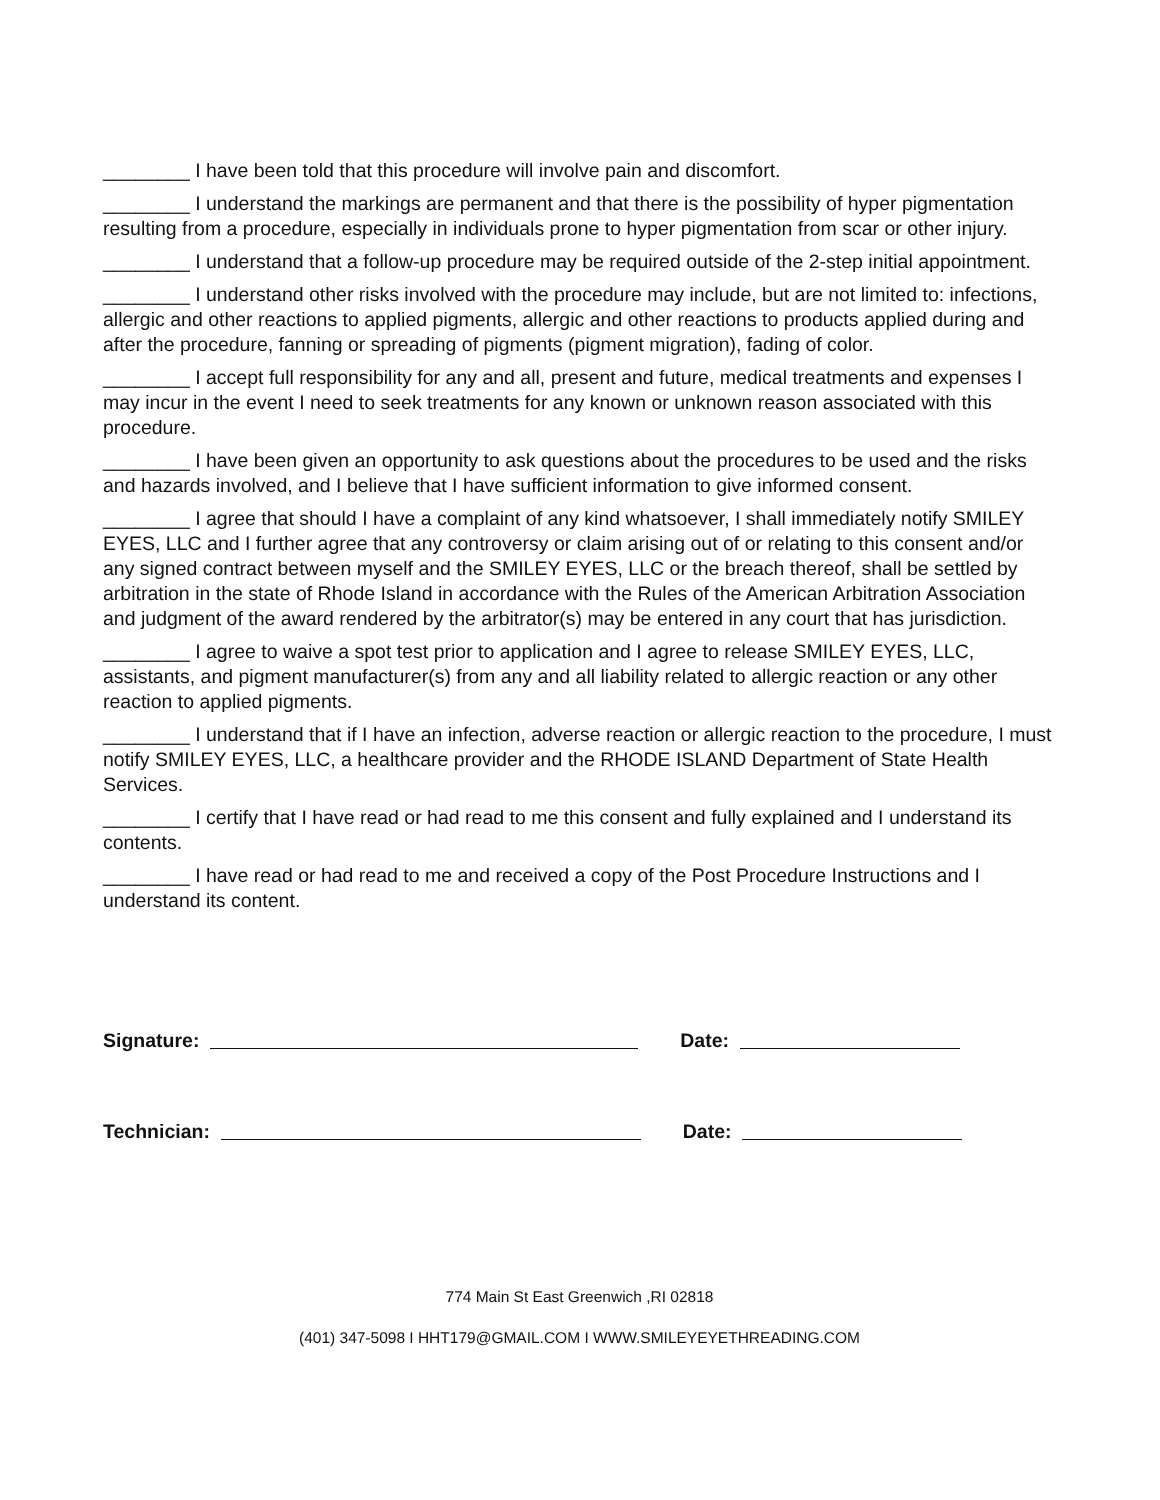________ I have been told that this procedure will involve pain and discomfort.
________ I understand the markings are permanent and that there is the possibility of hyper pigmentation resulting from a procedure, especially in individuals prone to hyper pigmentation from scar or other injury.
________ I understand that a follow-up procedure may be required outside of the 2-step initial appointment.
________ I understand other risks involved with the procedure may include, but are not limited to: infections, allergic and other reactions to applied pigments, allergic and other reactions to products applied during and after the procedure, fanning or spreading of pigments (pigment migration), fading of color.
________ I accept full responsibility for any and all, present and future, medical treatments and expenses I may incur in the event I need to seek treatments for any known or unknown reason associated with this procedure.
________ I have been given an opportunity to ask questions about the procedures to be used and the risks and hazards involved, and I believe that I have sufficient information to give informed consent.
________ I agree that should I have a complaint of any kind whatsoever, I shall immediately notify SMILEY EYES, LLC and I further agree that any controversy or claim arising out of or relating to this consent and/or any signed contract between myself and the SMILEY EYES, LLC or the breach thereof, shall be settled by arbitration in the state of Rhode Island in accordance with the Rules of the American Arbitration Association and judgment of the award rendered by the arbitrator(s) may be entered in any court that has jurisdiction.
________ I agree to waive a spot test prior to application and I agree to release SMILEY EYES, LLC, assistants, and pigment manufacturer(s) from any and all liability related to allergic reaction or any other reaction to applied pigments.
________ I understand that if I have an infection, adverse reaction or allergic reaction to the procedure, I must notify SMILEY EYES, LLC, a healthcare provider and the RHODE ISLAND Department of State Health Services.
________ I certify that I have read or had read to me this consent and fully explained and I understand its contents.
________ I have read or had read to me and received a copy of the Post Procedure Instructions and I understand its content.
Signature: Date:
Technician: Date:
774 Main St East Greenwich ,RI 02818
(401) 347-5098 I HHT179@GMAIL.COM I WWW.SMILEYEYETHREADING.COM